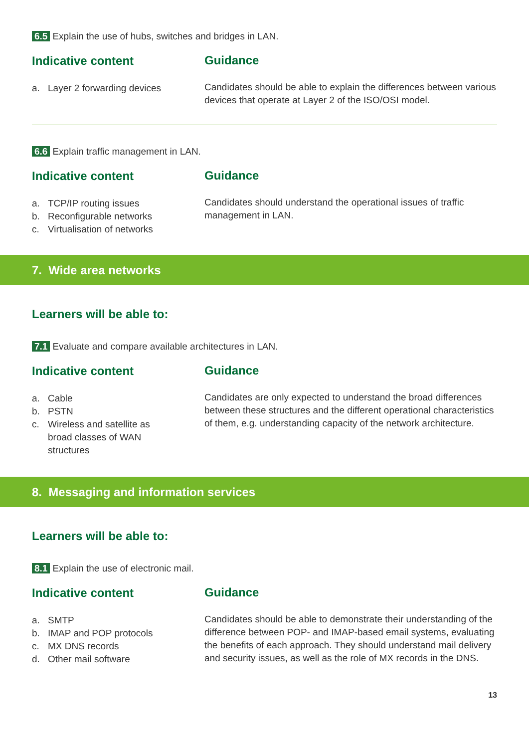6.5 Explain the use of hubs, switches and bridges in LAN.
Indicative content
a. Layer 2 forwarding devices
Guidance
Candidates should be able to explain the differences between various devices that operate at Layer 2 of the ISO/OSI model.
6.6 Explain traffic management in LAN.
Indicative content
a. TCP/IP routing issues
b. Reconfigurable networks
c. Virtualisation of networks
Guidance
Candidates should understand the operational issues of traffic management in LAN.
7. Wide area networks
Learners will be able to:
7.1 Evaluate and compare available architectures in LAN.
Indicative content
a. Cable
b. PSTN
c. Wireless and satellite as
broad classes of WAN
structures
Guidance
Candidates are only expected to understand the broad differences between these structures and the different operational characteristics of them, e.g. understanding capacity of the network architecture.
8. Messaging and information services
Learners will be able to:
8.1 Explain the use of electronic mail.
Indicative content
a. SMTP
b. IMAP and POP protocols
c. MX DNS records
d. Other mail software
Guidance
Candidates should be able to demonstrate their understanding of the difference between POP- and IMAP-based email systems, evaluating the benefits of each approach. They should understand mail delivery and security issues, as well as the role of MX records in the DNS.
13